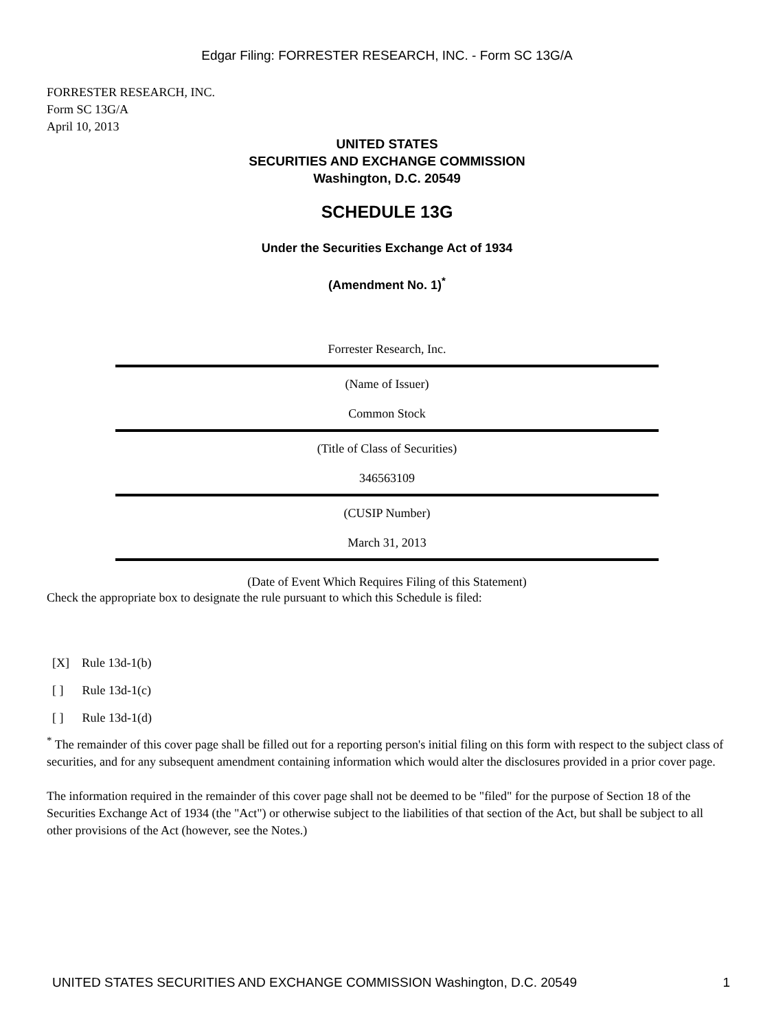Edgar Filing: FORRESTER RESEARCH, INC. - Form SC 13G/A
FORRESTER RESEARCH, INC.
Form SC 13G/A
April 10, 2013
UNITED STATES
SECURITIES AND EXCHANGE COMMISSION
Washington, D.C. 20549
SCHEDULE 13G
Under the Securities Exchange Act of 1934
(Amendment No. 1)<sup>*</sup>
Forrester Research, Inc.
(Name of Issuer)
Common Stock
(Title of Class of Securities)
346563109
(CUSIP Number)
March 31, 2013
(Date of Event Which Requires Filing of this Statement)
Check the appropriate box to designate the rule pursuant to which this Schedule is filed:
[X] Rule 13d-1(b)
[ ] Rule 13d-1(c)
[ ] Rule 13d-1(d)
<sup>*</sup> The remainder of this cover page shall be filled out for a reporting person's initial filing on this form with respect to the subject class of securities, and for any subsequent amendment containing information which would alter the disclosures provided in a prior cover page.
The information required in the remainder of this cover page shall not be deemed to be "filed" for the purpose of Section 18 of the Securities Exchange Act of 1934 (the "Act") or otherwise subject to the liabilities of that section of the Act, but shall be subject to all other provisions of the Act (however, see the Notes.)
UNITED STATES SECURITIES AND EXCHANGE COMMISSION Washington, D.C. 20549 1